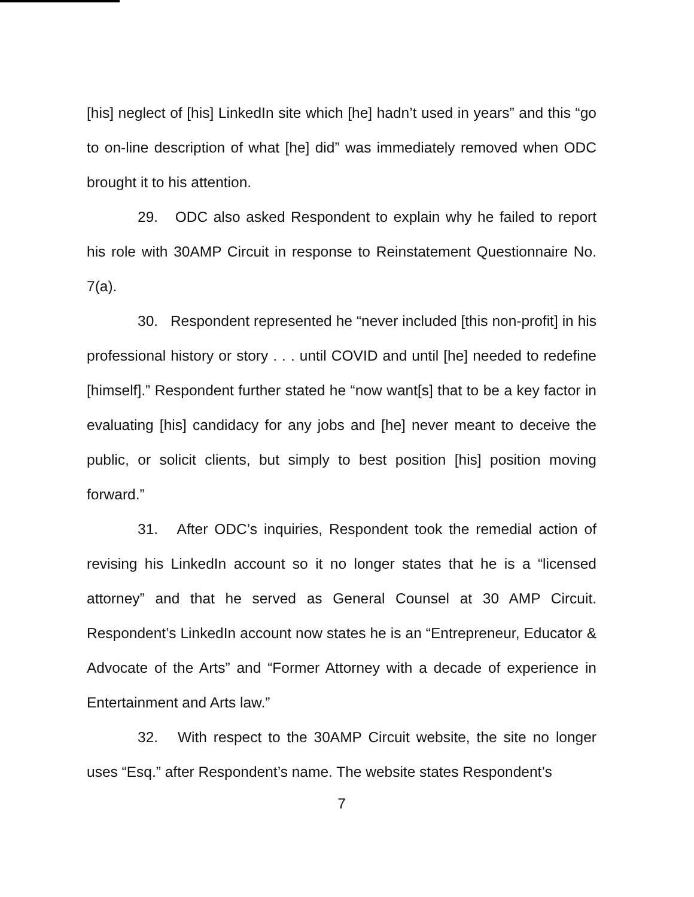[his] neglect of [his] LinkedIn site which [he] hadn’t used in years” and this “go to on-line description of what [he] did” was immediately removed when ODC brought it to his attention.
29. ODC also asked Respondent to explain why he failed to report his role with 30AMP Circuit in response to Reinstatement Questionnaire No. 7(a).
30. Respondent represented he “never included [this non-profit] in his professional history or story . . . until COVID and until [he] needed to redefine [himself].” Respondent further stated he “now want[s] that to be a key factor in evaluating [his] candidacy for any jobs and [he] never meant to deceive the public, or solicit clients, but simply to best position [his] position moving forward.”
31. After ODC’s inquiries, Respondent took the remedial action of revising his LinkedIn account so it no longer states that he is a “licensed attorney” and that he served as General Counsel at 30 AMP Circuit. Respondent’s LinkedIn account now states he is an “Entrepreneur, Educator & Advocate of the Arts” and “Former Attorney with a decade of experience in Entertainment and Arts law.”
32. With respect to the 30AMP Circuit website, the site no longer uses “Esq.” after Respondent’s name. The website states Respondent’s
7